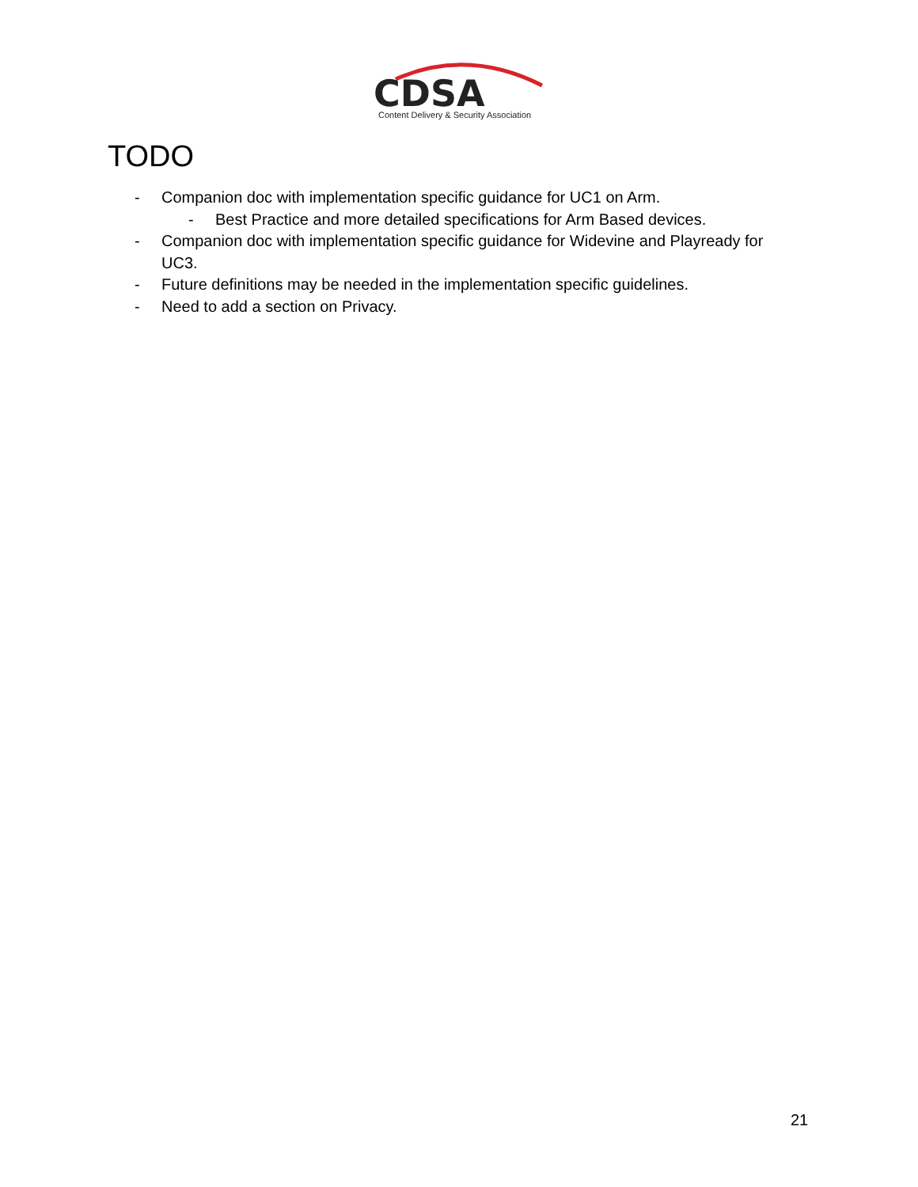CDSA
Content Delivery & Security Association
TODO
- Companion doc with implementation specific guidance for UC1 on Arm.
- Best Practice and more detailed specifications for Arm Based devices.
- Companion doc with implementation specific guidance for Widevine and Playready for UC3.
- Future definitions may be needed in the implementation specific guidelines.
- Need to add a section on Privacy.
21